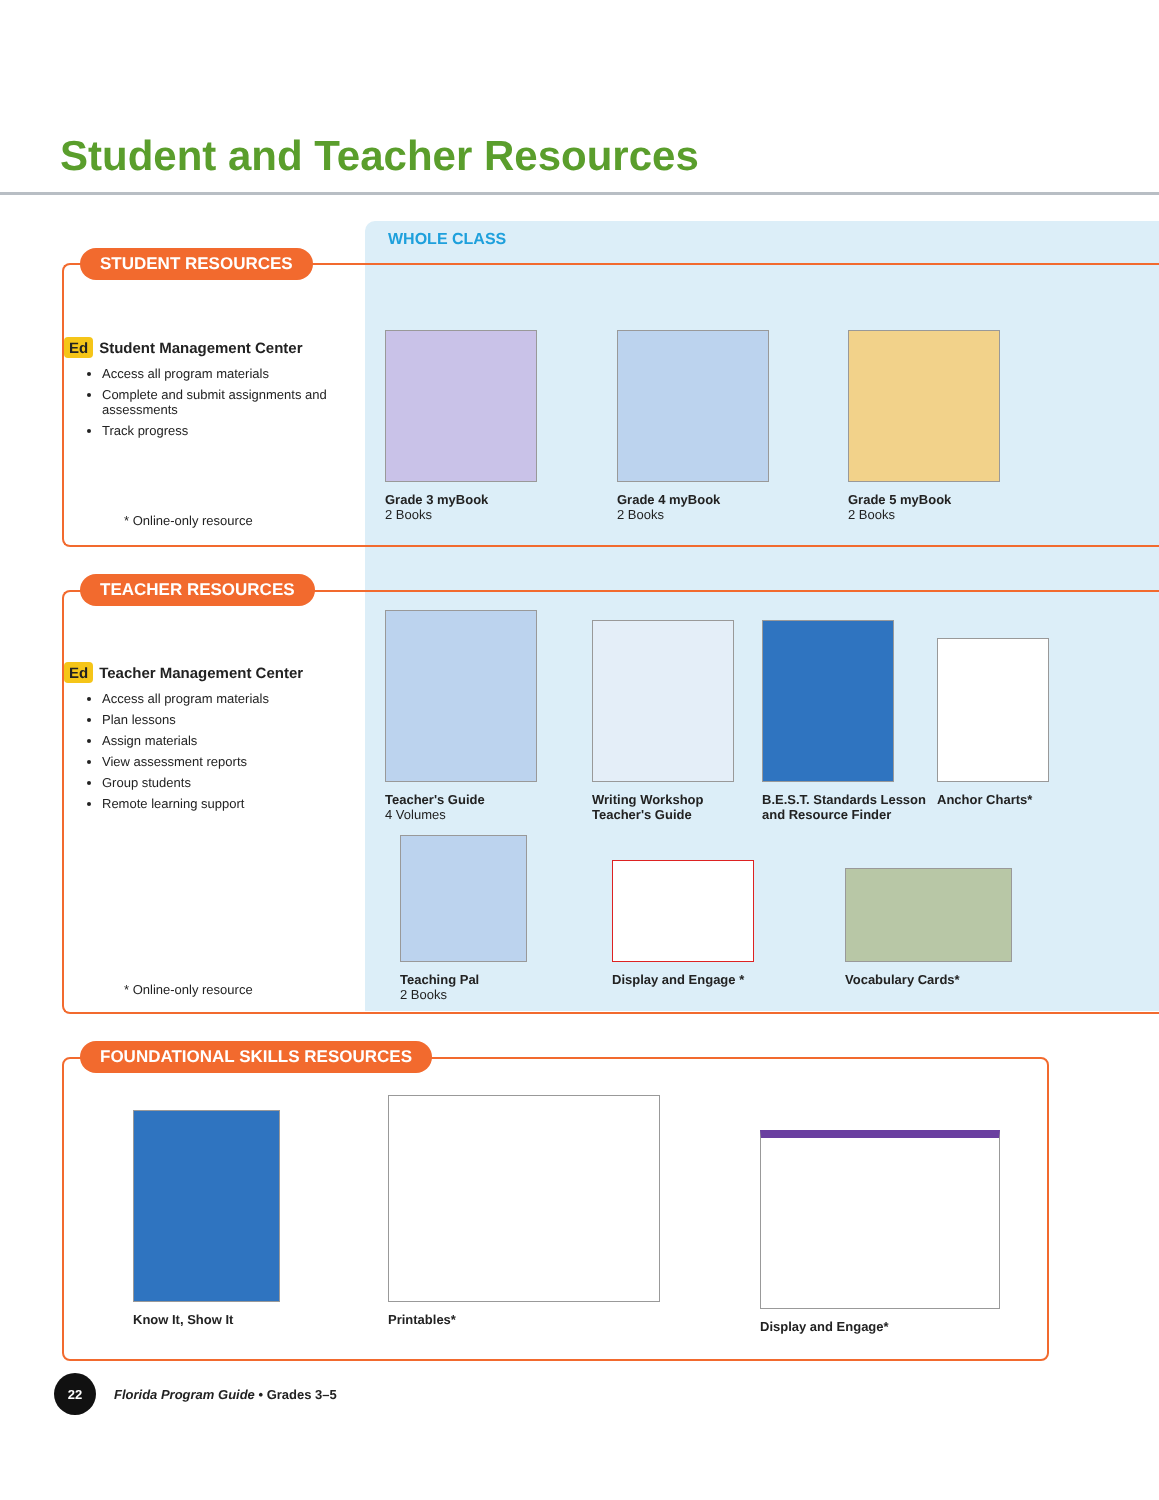Student and Teacher Resources
WHOLE CLASS
STUDENT RESOURCES
Ed Student Management Center
Access all program materials
Complete and submit assignments and assessments
Track progress
* Online-only resource
Grade 3 myBook
2 Books
Grade 4 myBook
2 Books
Grade 5 myBook
2 Books
TEACHER RESOURCES
Ed Teacher Management Center
Access all program materials
Plan lessons
Assign materials
View assessment reports
Group students
Remote learning support
* Online-only resource
Teacher's Guide
4 Volumes
Writing Workshop
Teacher's Guide
B.E.S.T. Standards Lesson
and Resource Finder
Anchor Charts*
Teaching Pal
2 Books
Display and Engage *
Vocabulary Cards*
FOUNDATIONAL SKILLS RESOURCES
Know It, Show It
Printables*
Display and Engage*
22
Florida Program Guide • Grades 3–5